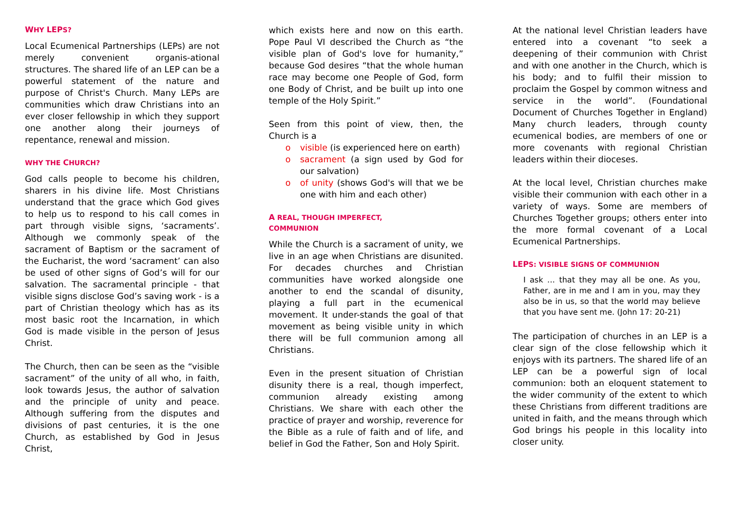WHY LEPS?
Local Ecumenical Partnerships (LEPs) are not merely convenient organis-ational structures. The shared life of an LEP can be a powerful statement of the nature and purpose of Christ's Church. Many LEPs are communities which draw Christians into an ever closer fellowship in which they support one another along their journeys of repentance, renewal and mission.
WHY THE CHURCH?
God calls people to become his children, sharers in his divine life. Most Christians understand that the grace which God gives to help us to respond to his call comes in part through visible signs, ‘sacraments’. Although we commonly speak of the sacrament of Baptism or the sacrament of the Eucharist, the word ‘sacrament’ can also be used of other signs of God’s will for our salvation. The sacramental principle - that visible signs disclose God’s saving work - is a part of Christian theology which has as its most basic root the Incarnation, in which God is made visible in the person of Jesus Christ.
The Church, then can be seen as the “visible sacrament” of the unity of all who, in faith, look towards Jesus, the author of salvation and the principle of unity and peace. Although suffering from the disputes and divisions of past centuries, it is the one Church, as established by God in Jesus Christ,
which exists here and now on this earth. Pope Paul VI described the Church as “the visible plan of God's love for humanity,” because God desires “that the whole human race may become one People of God, form one Body of Christ, and be built up into one temple of the Holy Spirit.”
Seen from this point of view, then, the Church is a
o visible (is experienced here on earth)
o sacrament (a sign used by God for our salvation)
o of unity (shows God's will that we be one with him and each other)
A REAL, THOUGH IMPERFECT,
COMMUNION
While the Church is a sacrament of unity, we live in an age when Christians are disunited. For decades churches and Christian communities have worked alongside one another to end the scandal of disunity, playing a full part in the ecumenical movement. It under-stands the goal of that movement as being visible unity in which there will be full communion among all Christians.
Even in the present situation of Christian disunity there is a real, though imperfect, communion already existing among Christians. We share with each other the practice of prayer and worship, reverence for the Bible as a rule of faith and of life, and belief in God the Father, Son and Holy Spirit.
At the national level Christian leaders have entered into a covenant “to seek a deepening of their communion with Christ and with one another in the Church, which is his body; and to fulfil their mission to proclaim the Gospel by common witness and service in the world”. (Foundational Document of Churches Together in England) Many church leaders, through county ecumenical bodies, are members of one or more covenants with regional Christian leaders within their dioceses.
At the local level, Christian churches make visible their communion with each other in a variety of ways. Some are members of Churches Together groups; others enter into the more formal covenant of a Local Ecumenical Partnerships.
LEPS: VISIBLE SIGNS OF COMMUNION
I ask … that they may all be one. As you, Father, are in me and I am in you, may they also be in us, so that the world may believe that you have sent me. (John 17: 20-21)
The participation of churches in an LEP is a clear sign of the close fellowship which it enjoys with its partners. The shared life of an LEP can be a powerful sign of local communion: both an eloquent statement to the wider community of the extent to which these Christians from different traditions are united in faith, and the means through which God brings his people in this locality into closer unity.